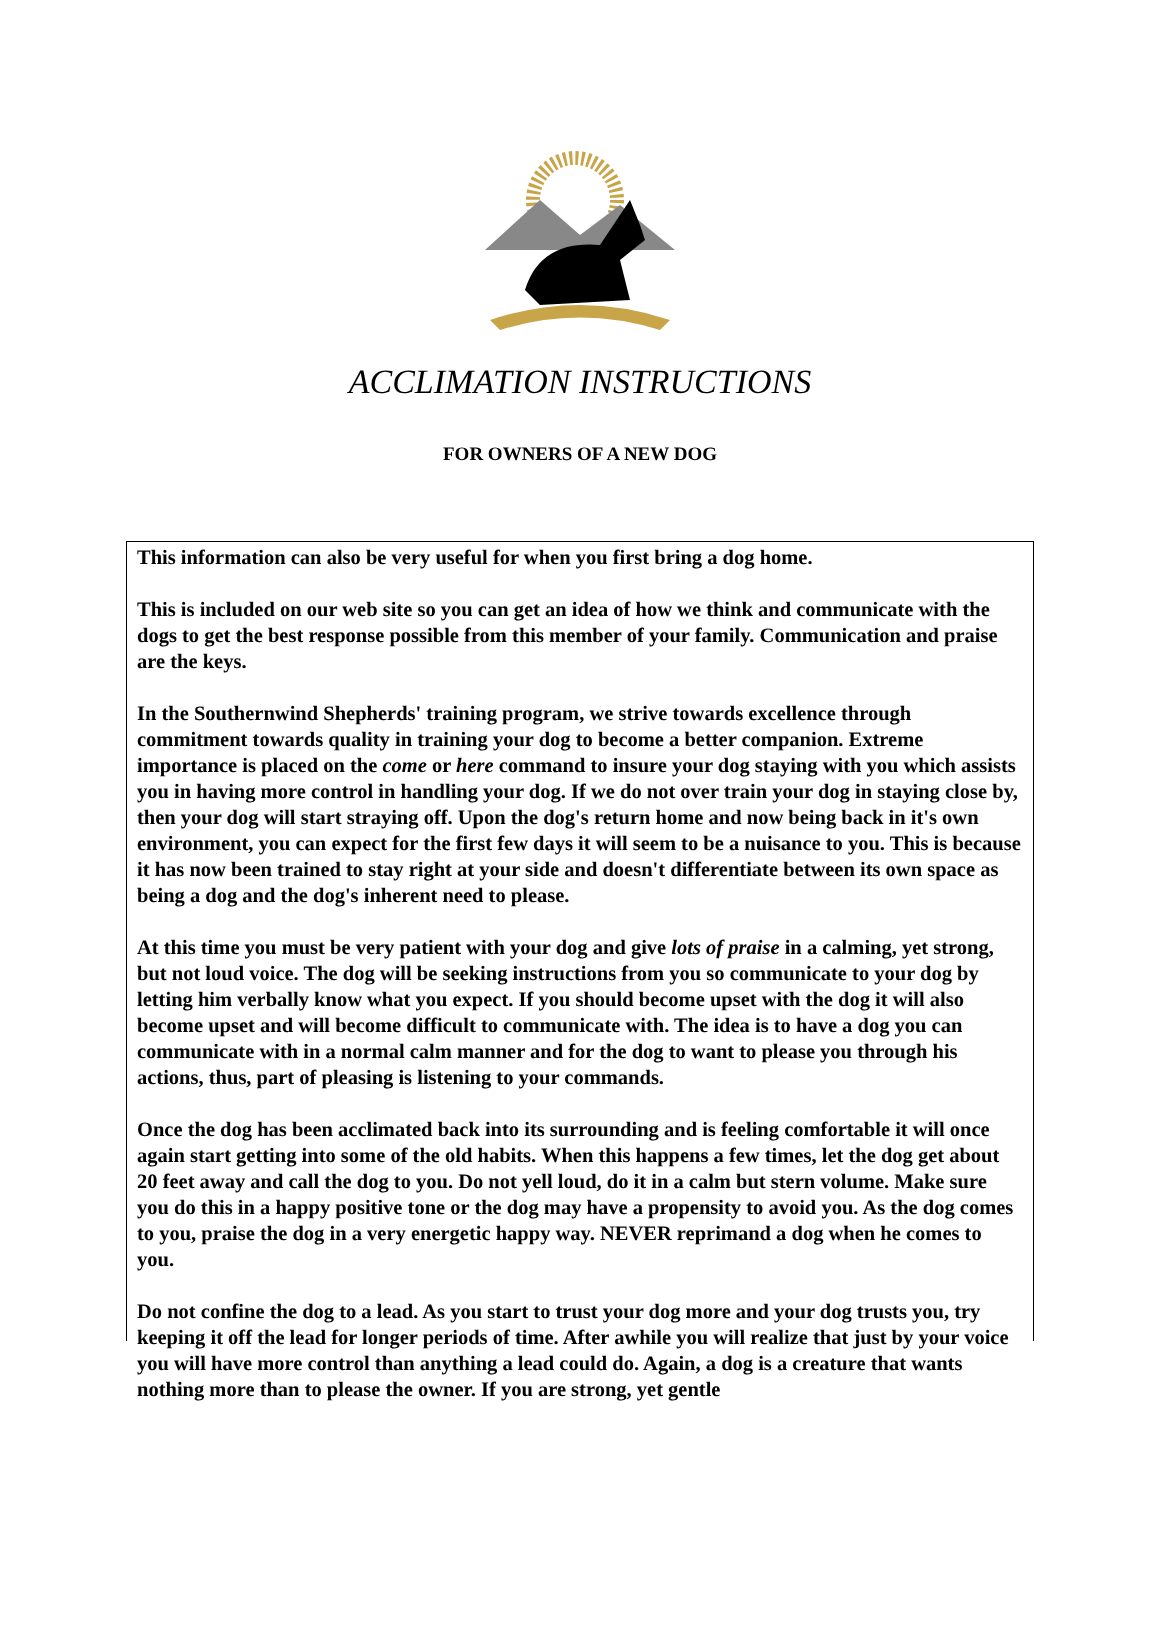ACCLIMATION INSTRUCTIONS
FOR OWNERS OF A NEW DOG
This information can also be very useful for when you first bring a dog home.
This is included on our web site so you can get an idea of how we think and communicate with the dogs to get the best response possible from this member of your family. Communication and praise are the keys.
In the Southernwind Shepherds' training program, we strive towards excellence through commitment towards quality in training your dog to become a better companion. Extreme importance is placed on the come or here command to insure your dog staying with you which assists you in having more control in handling your dog. If we do not over train your dog in staying close by, then your dog will start straying off. Upon the dog's return home and now being back in it's own environment, you can expect for the first few days it will seem to be a nuisance to you. This is because it has now been trained to stay right at your side and doesn't differentiate between its own space as being a dog and the dog's inherent need to please.
At this time you must be very patient with your dog and give lots of praise in a calming, yet strong, but not loud voice. The dog will be seeking instructions from you so communicate to your dog by letting him verbally know what you expect. If you should become upset with the dog it will also become upset and will become difficult to communicate with. The idea is to have a dog you can communicate with in a normal calm manner and for the dog to want to please you through his actions, thus, part of pleasing is listening to your commands.
Once the dog has been acclimated back into its surrounding and is feeling comfortable it will once again start getting into some of the old habits. When this happens a few times, let the dog get about 20 feet away and call the dog to you. Do not yell loud, do it in a calm but stern volume. Make sure you do this in a happy positive tone or the dog may have a propensity to avoid you. As the dog comes to you, praise the dog in a very energetic happy way. NEVER reprimand a dog when he comes to you.
Do not confine the dog to a lead. As you start to trust your dog more and your dog trusts you, try keeping it off the lead for longer periods of time. After awhile you will realize that just by your voice you will have more control than anything a lead could do. Again, a dog is a creature that wants nothing more than to please the owner. If you are strong, yet gentle